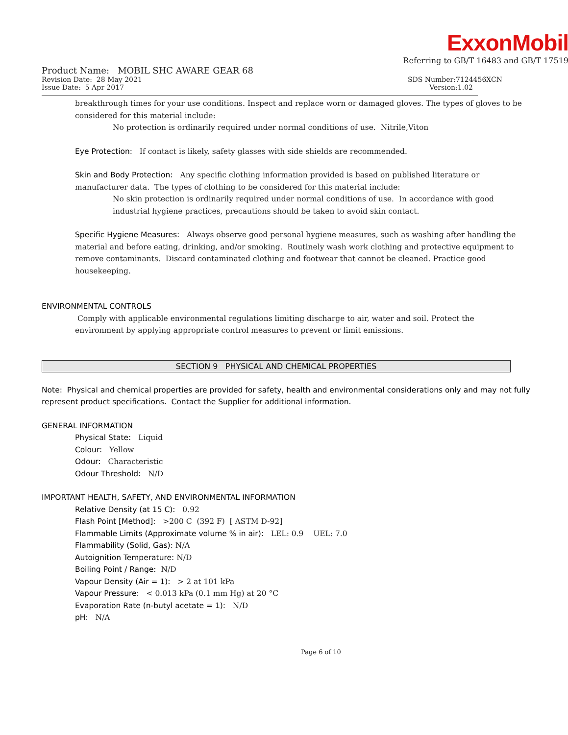ExxonMobil
Referring to GB/T 16483 and GB/T 17519
Product Name: MOBIL SHC AWARE GEAR 68
Revision Date: 28 May 2021 SDS Number:7124456XCN
Issue Date: 5 Apr 2017 Version:1.02
breakthrough times for your use conditions. Inspect and replace worn or damaged gloves. The types of gloves to be considered for this material include:
No protection is ordinarily required under normal conditions of use. Nitrile,Viton
Eye Protection: If contact is likely, safety glasses with side shields are recommended.
Skin and Body Protection: Any specific clothing information provided is based on published literature or manufacturer data. The types of clothing to be considered for this material include:
No skin protection is ordinarily required under normal conditions of use. In accordance with good industrial hygiene practices, precautions should be taken to avoid skin contact.
Specific Hygiene Measures: Always observe good personal hygiene measures, such as washing after handling the material and before eating, drinking, and/or smoking. Routinely wash work clothing and protective equipment to remove contaminants. Discard contaminated clothing and footwear that cannot be cleaned. Practice good housekeeping.
ENVIRONMENTAL CONTROLS
Comply with applicable environmental regulations limiting discharge to air, water and soil. Protect the environment by applying appropriate control measures to prevent or limit emissions.
SECTION 9 PHYSICAL AND CHEMICAL PROPERTIES
Note: Physical and chemical properties are provided for safety, health and environmental considerations only and may not fully represent product specifications. Contact the Supplier for additional information.
GENERAL INFORMATION
Physical State: Liquid
Colour: Yellow
Odour: Characteristic
Odour Threshold: N/D
IMPORTANT HEALTH, SAFETY, AND ENVIRONMENTAL INFORMATION
Relative Density (at 15 C): 0.92
Flash Point [Method]: >200 C (392 F) [ ASTM D-92]
Flammable Limits (Approximate volume % in air): LEL: 0.9 UEL: 7.0
Flammability (Solid, Gas): N/A
Autoignition Temperature: N/D
Boiling Point / Range: N/D
Vapour Density (Air = 1): > 2 at 101 kPa
Vapour Pressure: < 0.013 kPa (0.1 mm Hg) at 20 °C
Evaporation Rate (n-butyl acetate = 1): N/D
pH: N/A
Page 6 of 10